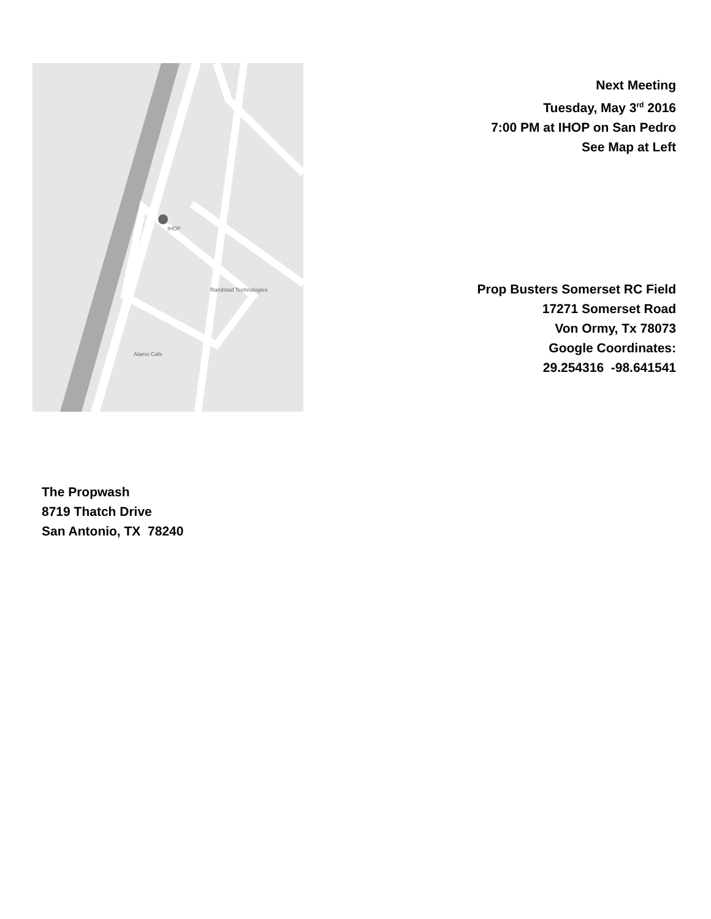Randstad Technologies
IHOP
Alamo Cafe
Next Meeting
Tuesday, May 3<sup>rd</sup> 2016
7:00 PM at IHOP on San Pedro
See Map at Left
Prop Busters Somerset RC Field
17271 Somerset Road
Von Ormy, Tx 78073
Google Coordinates:
29.254316 -98.641541
The Propwash
8719 Thatch Drive
San Antonio, TX 78240